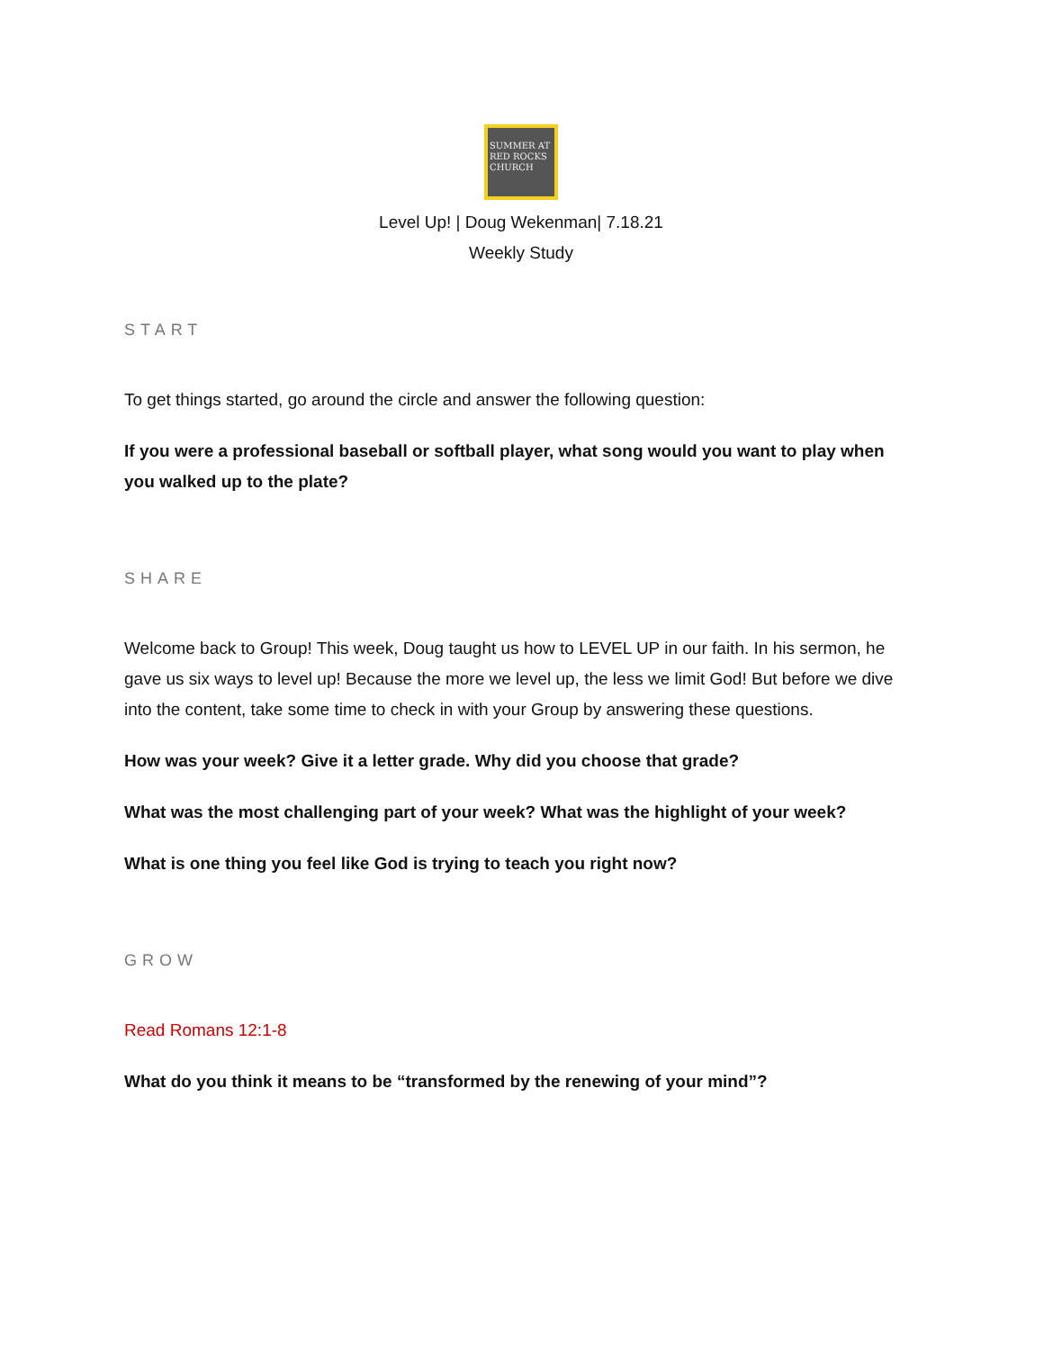SUMMER AT RED ROCKS CHURCH
Level Up! | Doug Wekenman| 7.18.21
Weekly Study
START
To get things started, go around the circle and answer the following question:
If you were a professional baseball or softball player, what song would you want to play when you walked up to the plate?
SHARE
Welcome back to Group! This week, Doug taught us how to LEVEL UP in our faith. In his sermon, he gave us six ways to level up! Because the more we level up, the less we limit God! But before we dive into the content, take some time to check in with your Group by answering these questions.
How was your week? Give it a letter grade. Why did you choose that grade?
What was the most challenging part of your week? What was the highlight of your week?
What is one thing you feel like God is trying to teach you right now?
GROW
Read Romans 12:1-8
What do you think it means to be “transformed by the renewing of your mind”?